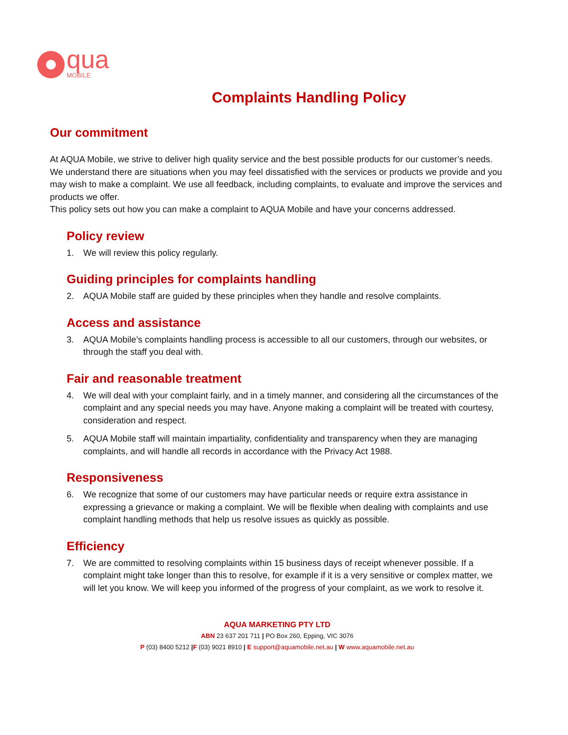qua
MOBILE
Complaints Handling Policy
Our commitment
At AQUA Mobile, we strive to deliver high quality service and the best possible products for our customer’s needs. We understand there are situations when you may feel dissatisfied with the services or products we provide and you may wish to make a complaint. We use all feedback, including complaints, to evaluate and improve the services and products we offer.
This policy sets out how you can make a complaint to AQUA Mobile and have your concerns addressed.
Policy review
1. We will review this policy regularly.
Guiding principles for complaints handling
2. AQUA Mobile staff are guided by these principles when they handle and resolve complaints.
Access and assistance
3. AQUA Mobile’s complaints handling process is accessible to all our customers, through our websites, or through the staff you deal with.
Fair and reasonable treatment
4. We will deal with your complaint fairly, and in a timely manner, and considering all the circumstances of the complaint and any special needs you may have. Anyone making a complaint will be treated with courtesy, consideration and respect.
5. AQUA Mobile staff will maintain impartiality, confidentiality and transparency when they are managing complaints, and will handle all records in accordance with the Privacy Act 1988.
Responsiveness
6. We recognize that some of our customers may have particular needs or require extra assistance in expressing a grievance or making a complaint. We will be flexible when dealing with complaints and use complaint handling methods that help us resolve issues as quickly as possible.
Efficiency
7. We are committed to resolving complaints within 15 business days of receipt whenever possible. If a complaint might take longer than this to resolve, for example if it is a very sensitive or complex matter, we will let you know. We will keep you informed of the progress of your complaint, as we work to resolve it.
AQUA MARKETING PTY LTD
ABN 23 637 201 711 | PO Box 260, Epping, VIC 3076
P (03) 8400 5212 |F (03) 9021 8910 | E support@aquamobile.net.au | W www.aquamobile.net.au